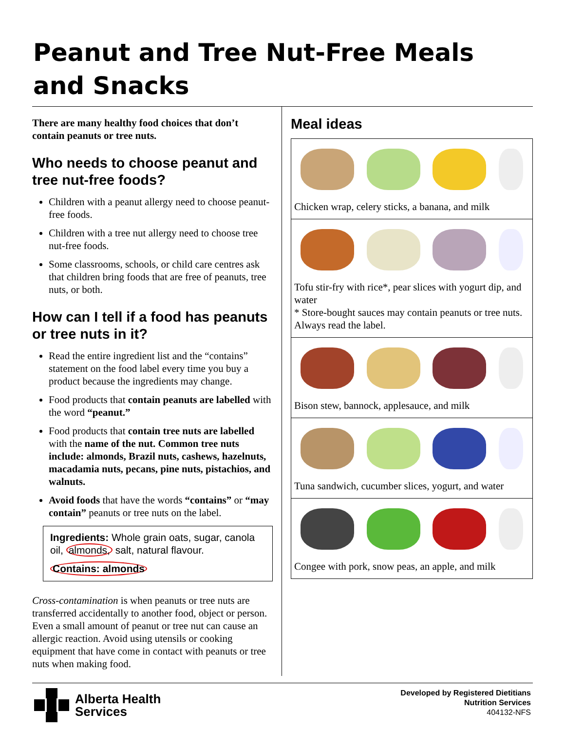Peanut and Tree Nut-Free Meals and Snacks
There are many healthy food choices that don’t contain peanuts or tree nuts.
Who needs to choose peanut and tree nut-free foods?
Children with a peanut allergy need to choose peanut-free foods.
Children with a tree nut allergy need to choose tree nut-free foods.
Some classrooms, schools, or child care centres ask that children bring foods that are free of peanuts, tree nuts, or both.
How can I tell if a food has peanuts or tree nuts in it?
Read the entire ingredient list and the “contains” statement on the food label every time you buy a product because the ingredients may change.
Food products that contain peanuts are labelled with the word “peanut.”
Food products that contain tree nuts are labelled with the name of the nut. Common tree nuts include: almonds, Brazil nuts, cashews, hazelnuts, macadamia nuts, pecans, pine nuts, pistachios, and walnuts.
Avoid foods that have the words “contains” or “may contain” peanuts or tree nuts on the label.
Ingredients: Whole grain oats, sugar, canola oil, almonds, salt, natural flavour.
Contains: almonds
Cross-contamination is when peanuts or tree nuts are transferred accidentally to another food, object or person. Even a small amount of peanut or tree nut can cause an allergic reaction. Avoid using utensils or cooking equipment that have come in contact with peanuts or tree nuts when making food.
Meal ideas
Chicken wrap, celery sticks, a banana, and milk
Tofu stir-fry with rice*, pear slices with yogurt dip, and water
* Store-bought sauces may contain peanuts or tree nuts. Always read the label.
Bison stew, bannock, applesauce, and milk
Tuna sandwich, cucumber slices, yogurt, and water
Congee with pork, snow peas, an apple, and milk
Alberta Health
Services
Developed by Registered Dietitians
Nutrition Services
404132-NFS